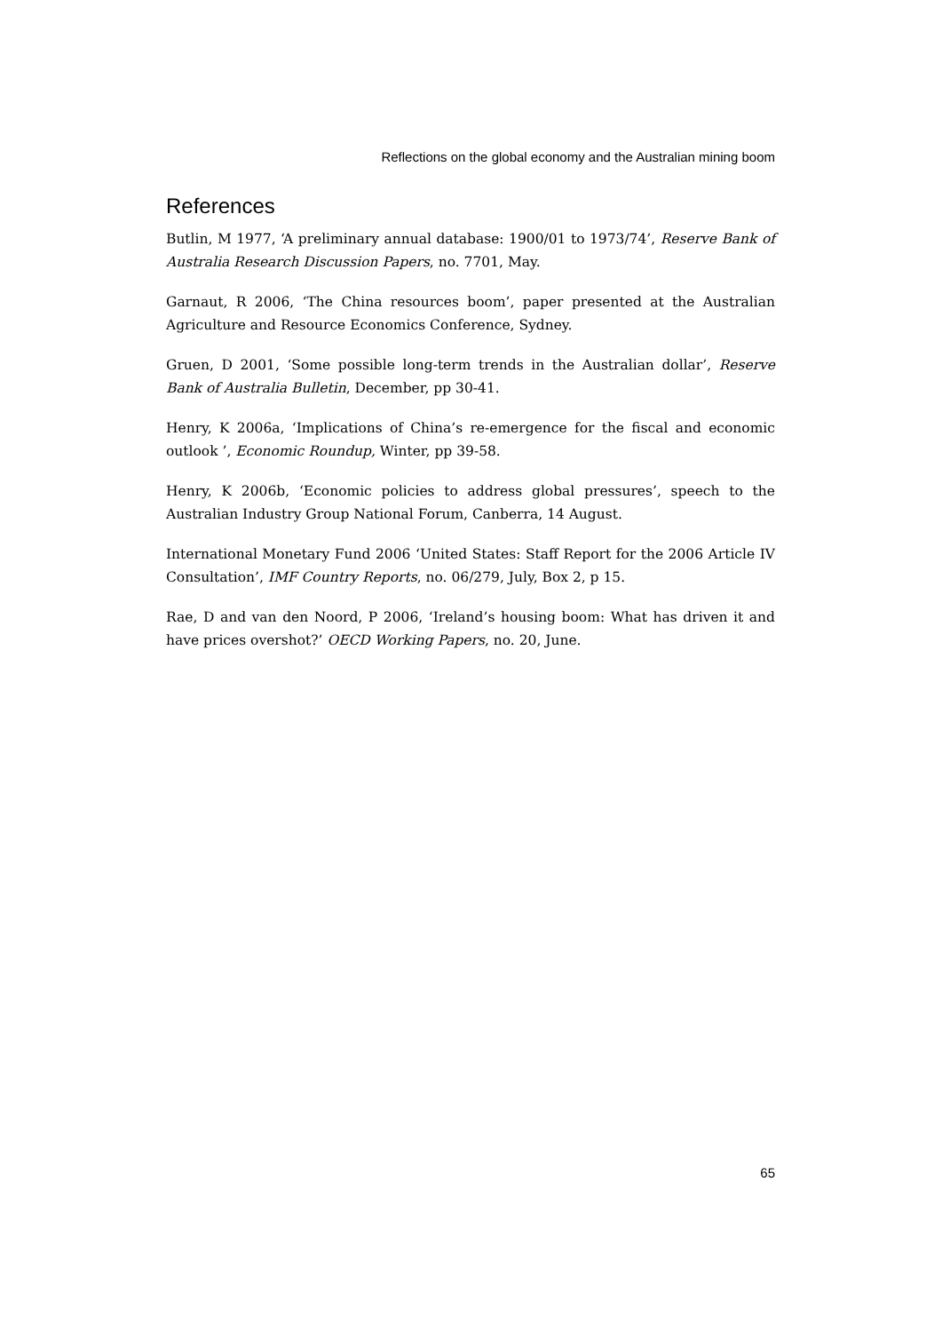Reflections on the global economy and the Australian mining boom
References
Butlin, M 1977, ‘A preliminary annual database: 1900/01 to 1973/74’, Reserve Bank of Australia Research Discussion Papers, no. 7701, May.
Garnaut, R 2006, ‘The China resources boom’, paper presented at the Australian Agriculture and Resource Economics Conference, Sydney.
Gruen, D 2001, ‘Some possible long-term trends in the Australian dollar’, Reserve Bank of Australia Bulletin, December, pp 30-41.
Henry, K 2006a, ‘Implications of China’s re-emergence for the fiscal and economic outlook ’, Economic Roundup, Winter, pp 39-58.
Henry, K 2006b, ‘Economic policies to address global pressures’, speech to the Australian Industry Group National Forum, Canberra, 14 August.
International Monetary Fund 2006 ‘United States: Staff Report for the 2006 Article IV Consultation’, IMF Country Reports, no. 06/279, July, Box 2, p 15.
Rae, D and van den Noord, P 2006, ‘Ireland’s housing boom: What has driven it and have prices overshot?’ OECD Working Papers, no. 20, June.
65